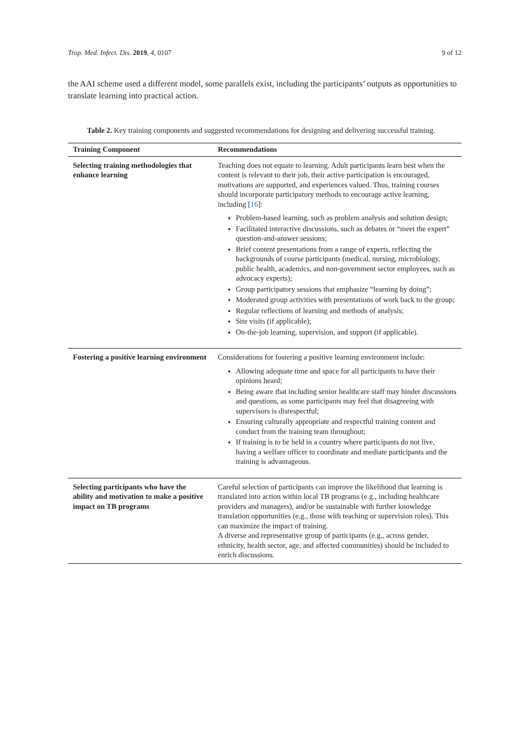Trop. Med. Infect. Dis. 2019, 4, 0107 9 of 12
the AAI scheme used a different model, some parallels exist, including the participants’ outputs as opportunities to translate learning into practical action.
Table 2. Key training components and suggested recommendations for designing and delivering successful training.
| Training Component | Recommendations |
| --- | --- |
| Selecting training methodologies that enhance learning | Teaching does not equate to learning. Adult participants learn best when the content is relevant to their job, their active participation is encouraged, motivations are supported, and experiences valued. Thus, training courses should incorporate participatory methods to encourage active learning, including [ 16 ]: Problem-based learning, such as problem analysis and solution design; Facilitated interactive discussions, such as debates or “meet the expert” question-and-answer sessions; Brief content presentations from a range of experts, reflecting the backgrounds of course participants (medical, nursing, microbiology, public health, academics, and non-government sector employees, such as advocacy experts); Group participatory sessions that emphasize “learning by doing”; Moderated group activities with presentations of work back to the group; Regular reflections of learning and methods of analysis; Site visits (if applicable); On-the-job learning, supervision, and support (if applicable). |
| Fostering a positive learning environment | Considerations for fostering a positive learning environment include: Allowing adequate time and space for all participants to have their opinions heard; Being aware that including senior healthcare staff may hinder discussions and questions, as some participants may feel that disagreeing with supervisors is disrespectful; Ensuring culturally appropriate and respectful training content and conduct from the training team throughout; If training is to be held in a country where participants do not live, having a welfare officer to coordinate and mediate participants and the training is advantageous. |
| Selecting participants who have the ability and motivation to make a positive impact on TB programs | Careful selection of participants can improve the likelihood that learning is translated into action within local TB programs (e.g., including healthcare providers and managers), and/or be sustainable with further knowledge translation opportunities (e.g., those with teaching or supervision roles). This can maximize the impact of training. A diverse and representative group of participants (e.g., across gender, ethnicity, health sector, age, and affected communities) should be included to enrich discussions. |